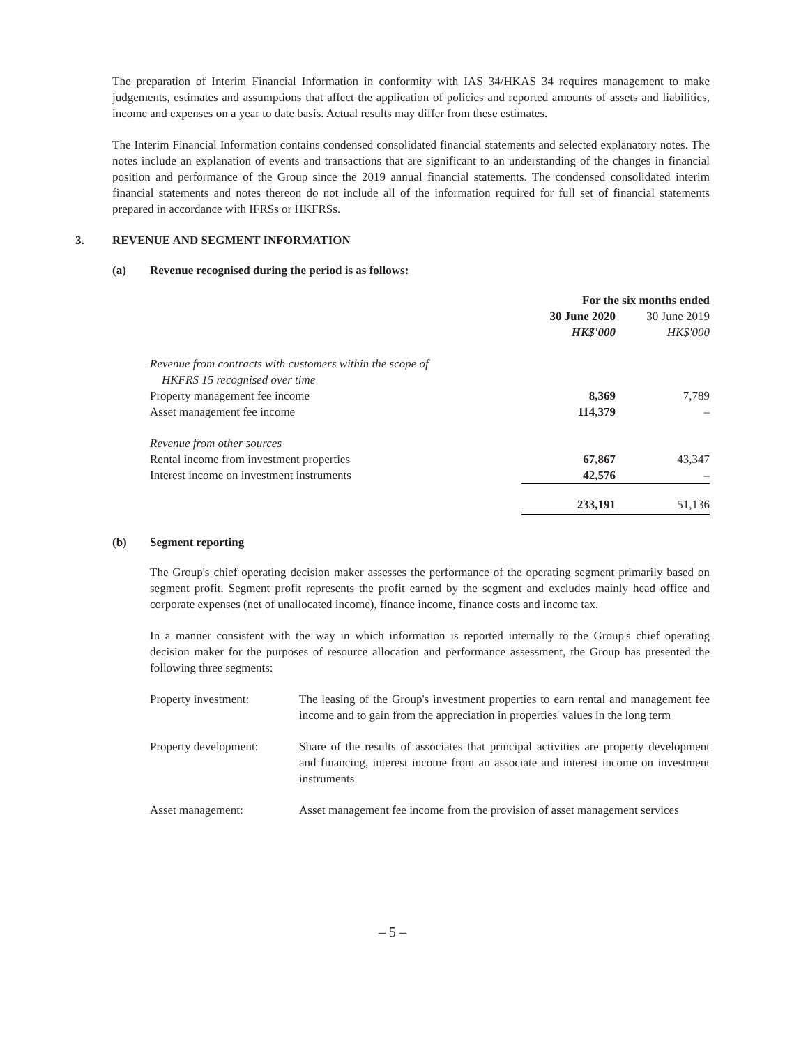The preparation of Interim Financial Information in conformity with IAS 34/HKAS 34 requires management to make judgements, estimates and assumptions that affect the application of policies and reported amounts of assets and liabilities, income and expenses on a year to date basis. Actual results may differ from these estimates.
The Interim Financial Information contains condensed consolidated financial statements and selected explanatory notes. The notes include an explanation of events and transactions that are significant to an understanding of the changes in financial position and performance of the Group since the 2019 annual financial statements. The condensed consolidated interim financial statements and notes thereon do not include all of the information required for full set of financial statements prepared in accordance with IFRSs or HKFRSs.
3. REVENUE AND SEGMENT INFORMATION
(a) Revenue recognised during the period is as follows:
| | For the six months ended | |
| | 30 June 2020 | 30 June 2019 |
| | HK$'000 | HK$'000 |
| Revenue from contracts with customers within the scope of HKFRS 15 recognised over time | | |
| Property management fee income | 8,369 | 7,789 |
| Asset management fee income | 114,379 | – |
| Revenue from other sources | | |
| Rental income from investment properties | 67,867 | 43,347 |
| Interest income on investment instruments | 42,576 | – |
| | 233,191 | 51,136 |
(b) Segment reporting
The Group's chief operating decision maker assesses the performance of the operating segment primarily based on segment profit. Segment profit represents the profit earned by the segment and excludes mainly head office and corporate expenses (net of unallocated income), finance income, finance costs and income tax.
In a manner consistent with the way in which information is reported internally to the Group's chief operating decision maker for the purposes of resource allocation and performance assessment, the Group has presented the following three segments:
| Property investment: | The leasing of the Group's investment properties to earn rental and management fee income and to gain from the appreciation in properties' values in the long term |
| Property development: | Share of the results of associates that principal activities are property development and financing, interest income from an associate and interest income on investment instruments |
| Asset management: | Asset management fee income from the provision of asset management services |
– 5 –